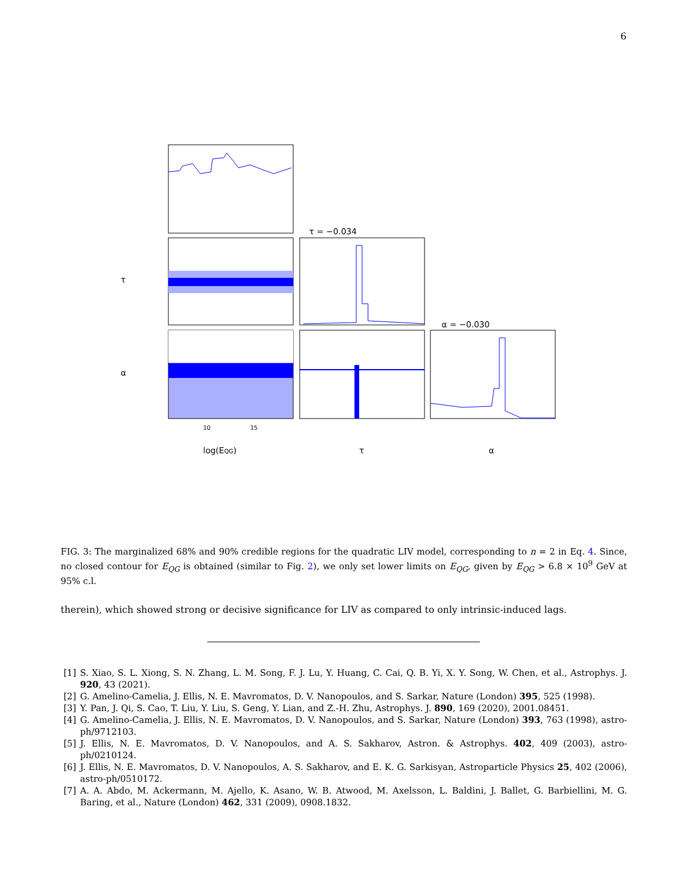6
τ = −0.034
α = −0.030
τ
α
log(EQG)
τ
α
10
15
FIG. 3: The marginalized 68% and 90% credible regions for the quadratic LIV model, corresponding to n = 2 in Eq. 4. Since, no closed contour for E<sub>QG</sub> is obtained (similar to Fig. 2), we only set lower limits on E<sub>QG</sub>, given by E<sub>QG</sub> > 6.8 × 10<sup>9</sup> GeV at 95% c.l.
therein), which showed strong or decisive significance for LIV as compared to only intrinsic-induced lags.
[1] S. Xiao, S. L. Xiong, S. N. Zhang, L. M. Song, F. J. Lu, Y. Huang, C. Cai, Q. B. Yi, X. Y. Song, W. Chen, et al., Astrophys. J. 920, 43 (2021).
[2] G. Amelino-Camelia, J. Ellis, N. E. Mavromatos, D. V. Nanopoulos, and S. Sarkar, Nature (London) 395, 525 (1998).
[3] Y. Pan, J. Qi, S. Cao, T. Liu, Y. Liu, S. Geng, Y. Lian, and Z.-H. Zhu, Astrophys. J. 890, 169 (2020), 2001.08451.
[4] G. Amelino-Camelia, J. Ellis, N. E. Mavromatos, D. V. Nanopoulos, and S. Sarkar, Nature (London) 393, 763 (1998), astro-ph/9712103.
[5] J. Ellis, N. E. Mavromatos, D. V. Nanopoulos, and A. S. Sakharov, Astron. & Astrophys. 402, 409 (2003), astro-ph/0210124.
[6] J. Ellis, N. E. Mavromatos, D. V. Nanopoulos, A. S. Sakharov, and E. K. G. Sarkisyan, Astroparticle Physics 25, 402 (2006), astro-ph/0510172.
[7] A. A. Abdo, M. Ackermann, M. Ajello, K. Asano, W. B. Atwood, M. Axelsson, L. Baldini, J. Ballet, G. Barbiellini, M. G. Baring, et al., Nature (London) 462, 331 (2009), 0908.1832.